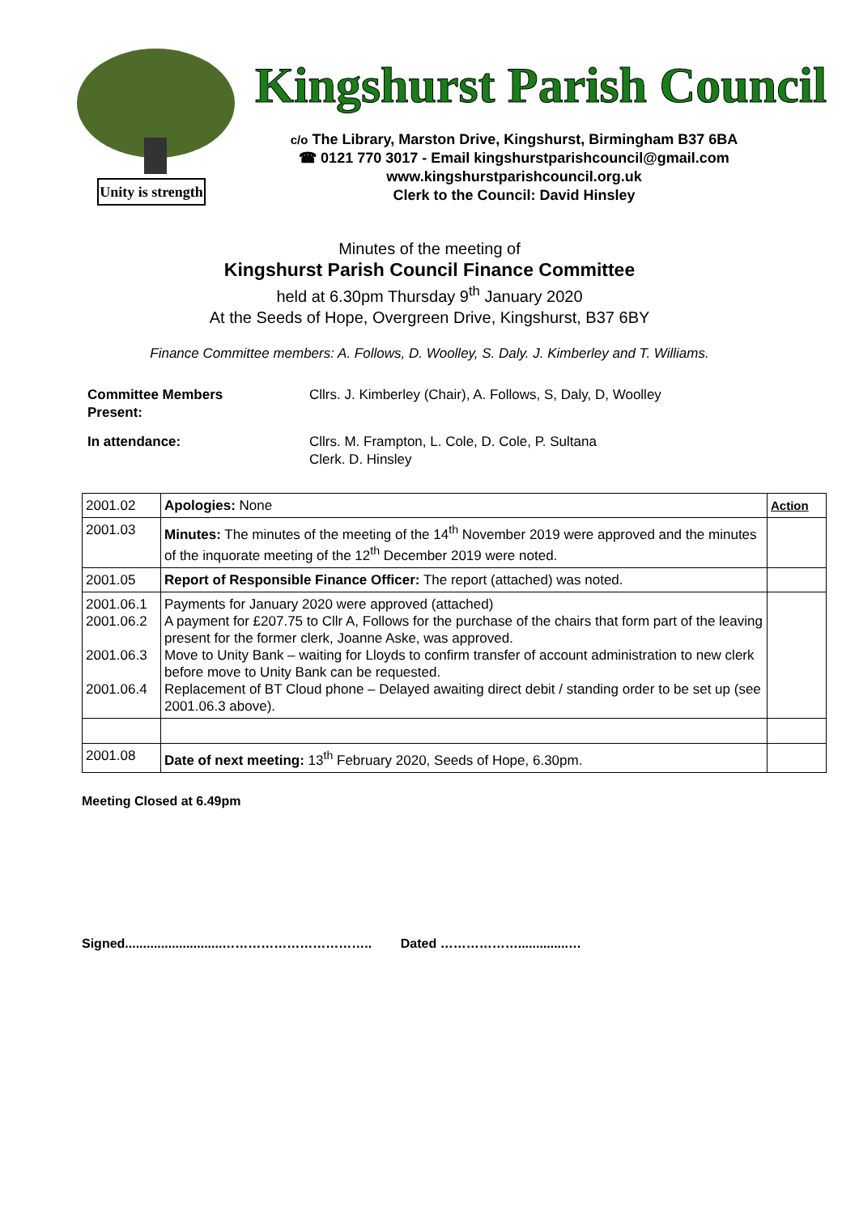Unity is strength
Kingshurst Parish Council
c/o The Library, Marston Drive, Kingshurst, Birmingham B37 6BA
☎ 0121 770 3017 - Email kingshurstparishcouncil@gmail.com
www.kingshurstparishcouncil.org.uk
Clerk to the Council: David Hinsley
Minutes of the meeting of
Kingshurst Parish Council Finance Committee
held at 6.30pm Thursday 9<sup>th</sup> January 2020
At the Seeds of Hope, Overgreen Drive, Kingshurst, B37 6BY
Finance Committee members: A. Follows, D. Woolley, S. Daly. J. Kimberley and T. Williams.
| Committee Members Present: | Cllrs. J. Kimberley (Chair), A. Follows, S, Daly, D, Woolley |
| In attendance: | Cllrs. M. Frampton, L. Cole, D. Cole, P. Sultana Clerk. D. Hinsley |
| 2001.02 | Apologies: None | Action |
| 2001.03 | Minutes: The minutes of the meeting of the 14<sup>th</sup> November 2019 were approved and the minutes of the inquorate meeting of the 12<sup>th</sup> December 2019 were noted. | |
| 2001.05 | Report of Responsible Finance Officer: The report (attached) was noted. | |
| 2001.06.1 2001.06.2 2001.06.3 2001.06.4 | Payments for January 2020 were approved (attached) A payment for £207.75 to Cllr A, Follows for the purchase of the chairs that form part of the leaving present for the former clerk, Joanne Aske, was approved. Move to Unity Bank – waiting for Lloyds to confirm transfer of account administration to new clerk before move to Unity Bank can be requested. Replacement of BT Cloud phone – Delayed awaiting direct debit / standing order to be set up (see 2001.06.3 above). | |
| 2001.08 | Date of next meeting: 13<sup>th</sup> February 2020, Seeds of Hope, 6.30pm. | |
Meeting Closed at 6.49pm
Signed...........................…………………………….. Dated ………………..............…